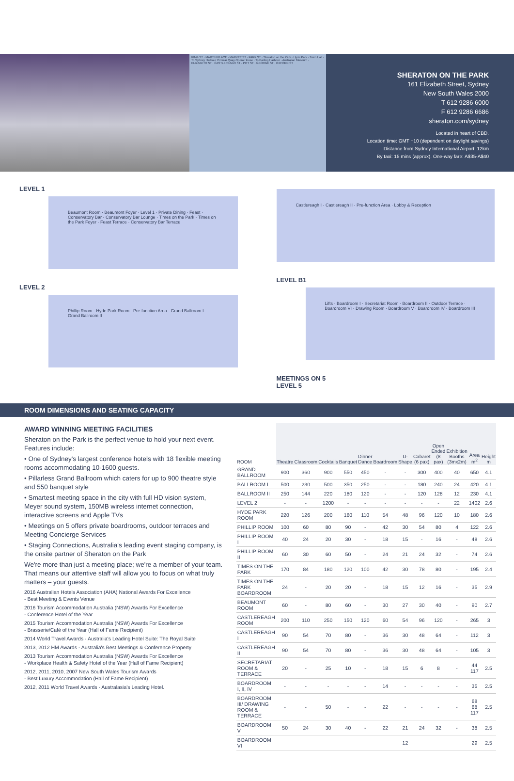KING ST · MARTIN PLACE · MARKET ST · PARK ST · Sheraton on the Park · Hyde Park · Town Hall · To Sydney Harbour Circular Quay Opera House · To Darling Harbour · Australian Museum · ELIZABETH ST · CASTLEREAGH ST · PITT ST · GEORGE ST · OXFORD ST
SHERATON ON THE PARK
161 Elizabeth Street, Sydney
New South Wales 2000
T 612 9286 6000
F 612 9286 6686
sheraton.com/sydney
Located in heart of CBD.
Location time: GMT +10 (dependent on daylight savings)
Distance from Sydney International Airport: 12km
By taxi: 15 mins (approx). One-way fare: A$35-A$40
LEVEL 1
Beaumont Room · Beaumont Foyer · Level 1 · Private Dining · Feast · Conservatory Bar · Conservatory Bar Lounge · Times on the Park · Times on the Park Foyer · Feast Terrace · Conservatory Bar Terrace
LEVEL 2
Phillip Room · Hyde Park Room · Pre-function Area · Grand Ballroom I · Grand Ballroom II
Castlereagh I · Castlereagh II · Pre-function Area · Lobby & Reception
LEVEL B1
Lifts · Boardroom I · Secretariat Room · Boardroom II · Outdoor Terrace · Boardroom VI · Drawing Room · Boardroom V · Boardroom IV · Boardroom III
MEETINGS ON 5
LEVEL 5
ROOM DIMENSIONS AND SEATING CAPACITY
AWARD WINNING MEETING FACILITIES
Sheraton on the Park is the perfect venue to hold your next event. Features include:
• One of Sydney's largest conference hotels with 18 flexible meeting rooms accommodating 10-1600 guests.
• Pillarless Grand Ballroom which caters for up to 900 theatre style and 550 banquet style
• Smartest meeting space in the city with full HD vision system, Meyer sound system, 150MB wireless internet connection, interactive screens and Apple TVs
• Meetings on 5 offers private boardrooms, outdoor terraces and Meeting Concierge Services
• Staging Connections, Australia's leading event staging company, is the onsite partner of Sheraton on the Park
We're more than just a meeting place; we're a member of your team. That means our attentive staff will allow you to focus on what truly matters – your guests.
2016 Australian Hotels Association (AHA) National Awards For Excellence
- Best Meeting & Events Venue
2016 Tourism Accommodation Australia (NSW) Awards For Excellence
- Conference Hotel of the Year
2015 Tourism Accommodation Australia (NSW) Awards For Excellence
- Brasserie/Café of the Year (Hall of Fame Recipient)
2014 World Travel Awards - Australia's Leading Hotel Suite: The Royal Suite
2013, 2012 HM Awards - Australia's Best Meetings & Conference Property
2013 Tourism Accommodation Australia (NSW) Awards For Excellence
- Workplace Health & Safety Hotel of the Year (Hall of Fame Recipient)
2012, 2011, 2010, 2007 New South Wales Tourism Awards
- Best Luxury Accommodation (Hall of Fame Recipient)
2012, 2011 World Travel Awards - Australasia's Leading Hotel.
| ROOM | Theatre | Classroom | Cocktails | Banquet | Dinner Dance | Boardroom | U-Shape | Cabaret (6 pax) | Open Ended (8 pax) | Exhibition Booths (3mx2m) | Area m<sup>2</sup> | Height m |
| --- | --- | --- | --- | --- | --- | --- | --- | --- | --- | --- | --- | --- |
| GRAND BALLROOM | 900 | 360 | 900 | 550 | 450 | - | - | 300 | 400 | 40 | 650 | 4.1 |
| BALLROOM I | 500 | 230 | 500 | 350 | 250 | - | - | 180 | 240 | 24 | 420 | 4.1 |
| BALLROOM II | 250 | 144 | 220 | 180 | 120 | - | - | 120 | 128 | 12 | 230 | 4.1 |
| LEVEL 2 | - | - | 1200 | - | - | - | - | - | - | 22 | 1402 | 2.6 |
| HYDE PARK ROOM | 220 | 126 | 200 | 160 | 110 | 54 | 48 | 96 | 120 | 10 | 180 | 2.6 |
| PHILLIP ROOM | 100 | 60 | 80 | 90 | - | 42 | 30 | 54 | 80 | 4 | 122 | 2.6 |
| PHILLIP ROOM I | 40 | 24 | 20 | 30 | - | 18 | 15 | - | 16 | - | 48 | 2.6 |
| PHILLIP ROOM II | 60 | 30 | 60 | 50 | - | 24 | 21 | 24 | 32 | - | 74 | 2.6 |
| TIMES ON THE PARK | 170 | 84 | 180 | 120 | 100 | 42 | 30 | 78 | 80 | - | 195 | 2.4 |
| TIMES ON THE PARK BOARDROOM | 24 | - | 20 | 20 | - | 18 | 15 | 12 | 16 | - | 35 | 2.9 |
| BEAUMONT ROOM | 60 | - | 80 | 60 | - | 30 | 27 | 30 | 40 | - | 90 | 2.7 |
| CASTLEREAGH ROOM | 200 | 110 | 250 | 150 | 120 | 60 | 54 | 96 | 120 | - | 265 | 3 |
| CASTLEREAGH I | 90 | 54 | 70 | 80 | - | 36 | 30 | 48 | 64 | - | 112 | 3 |
| CASTLEREAGH II | 90 | 54 | 70 | 80 | - | 36 | 30 | 48 | 64 | - | 105 | 3 |
| SECRETARIAT ROOM & TERRACE | 20 | - | 25 | 10 | - | 18 | 15 | 6 | 8 | - | 44 117 | 2.5 |
| BOARDROOM I, II, IV | - | - | - | - | - | 14 | - | - | - | - | 35 | 2.5 |
| BOARDROOM III/ DRAWING ROOM & TERRACE | - | - | 50 | - | - | 22 | - | - | - | - | 68 68 117 | 2.5 |
| BOARDROOM V | 50 | 24 | 30 | 40 | - | 22 | 21 | 24 | 32 | - | 38 | 2.5 |
| BOARDROOM VI | | | | | | | 12 | | | | 29 | 2.5 |